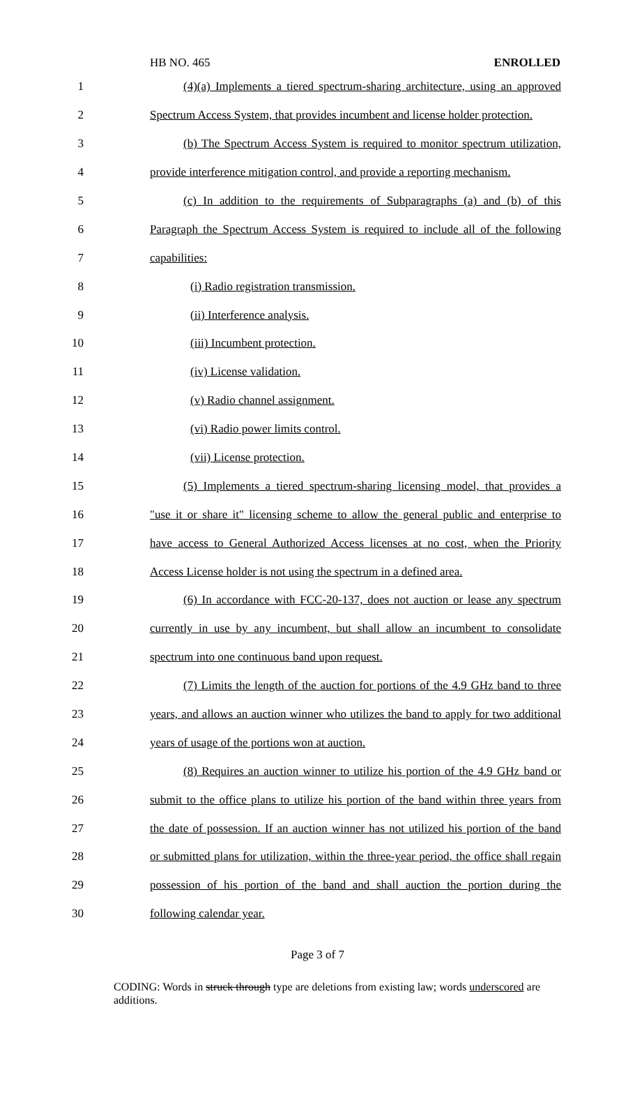HB NO. 465 ENROLLED
1
(4)(a) Implements a tiered spectrum-sharing architecture, using an approved
2
Spectrum Access System, that provides incumbent and license holder protection.
3
(b) The Spectrum Access System is required to monitor spectrum utilization,
4
provide interference mitigation control, and provide a reporting mechanism.
5
(c) In addition to the requirements of Subparagraphs (a) and (b) of this
6
Paragraph the Spectrum Access System is required to include all of the following
7 capabilities:
8 (i) Radio registration transmission.
9 (ii) Interference analysis.
10 (iii) Incumbent protection.
11 (iv) License validation.
12 (v) Radio channel assignment.
13 (vi) Radio power limits control.
14 (vii) License protection.
15
(5) Implements a tiered spectrum-sharing licensing model, that provides a
16
"use it or share it" licensing scheme to allow the general public and enterprise to
17
have access to General Authorized Access licenses at no cost, when the Priority
18
Access License holder is not using the spectrum in a defined area.
19
(6) In accordance with FCC-20-137, does not auction or lease any spectrum
20
currently in use by any incumbent, but shall allow an incumbent to consolidate
21 spectrum into one continuous band upon request.
22
(7) Limits the length of the auction for portions of the 4.9 GHz band to three
23
years, and allows an auction winner who utilizes the band to apply for two additional
24 years of usage of the portions won at auction.
25
(8) Requires an auction winner to utilize his portion of the 4.9 GHz band or
26
submit to the office plans to utilize his portion of the band within three years from
27
the date of possession. If an auction winner has not utilized his portion of the band
28
or submitted plans for utilization, within the three-year period, the office shall regain
29
possession of his portion of the band and shall auction the portion during the
30 following calendar year.
Page 3 of 7
CODING: Words in struck through type are deletions from existing law; words underscored are additions.